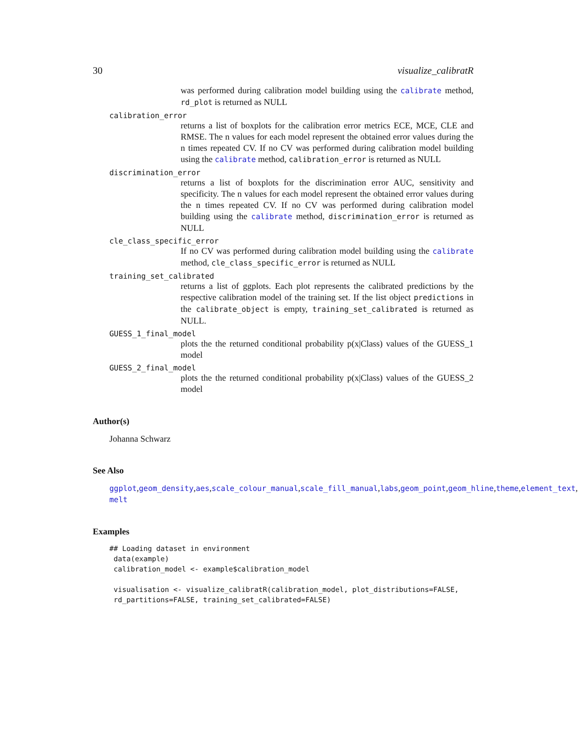30 visualize_calibratR
was performed during calibration model building using the calibrate method, rd_plot is returned as NULL
calibration_error
returns a list of boxplots for the calibration error metrics ECE, MCE, CLE and RMSE. The n values for each model represent the obtained error values during the n times repeated CV. If no CV was performed during calibration model building using the calibrate method, calibration_error is returned as NULL
discrimination_error
returns a list of boxplots for the discrimination error AUC, sensitivity and specificity. The n values for each model represent the obtained error values during the n times repeated CV. If no CV was performed during calibration model building using the calibrate method, discrimination_error is returned as NULL
cle_class_specific_error
If no CV was performed during calibration model building using the calibrate method, cle_class_specific_error is returned as NULL
training_set_calibrated
returns a list of ggplots. Each plot represents the calibrated predictions by the respective calibration model of the training set. If the list object predictions in the calibrate_object is empty, training_set_calibrated is returned as NULL.
GUESS_1_final_model
plots the the returned conditional probability p(x|Class) values of the GUESS_1 model
GUESS_2_final_model
plots the the returned conditional probability p(x|Class) values of the GUESS_2 model
Author(s)
Johanna Schwarz
See Also
ggplot,geom_density,aes,scale_colour_manual,scale_fill_manual,labs,geom_point,geom_hline,theme,element_text,
melt
Examples
## Loading dataset in environment
 data(example)
 calibration_model <- example$calibration_model

 visualisation <- visualize_calibratR(calibration_model, plot_distributions=FALSE,
 rd_partitions=FALSE, training_set_calibrated=FALSE)